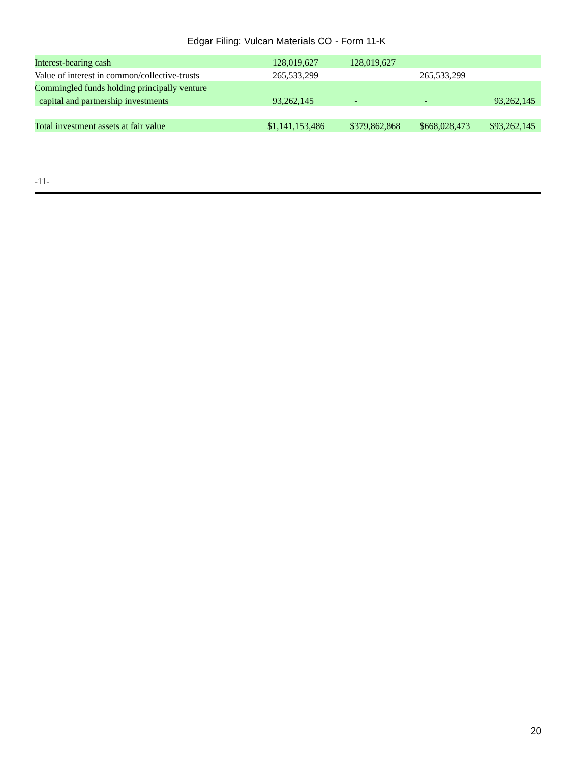Edgar Filing: Vulcan Materials CO - Form 11-K
| Interest-bearing cash | 128,019,627 | 128,019,627 | | |
| Value of interest in common/collective-trusts | 265,533,299 | | 265,533,299 | |
| Commingled funds holding principally venture | | | | |
| capital and partnership investments | 93,262,145 | - | - | 93,262,145 |
| Total investment assets at fair value | $1,141,153,486 | $379,862,868 | $668,028,473 | $93,262,145 |
-11-
20